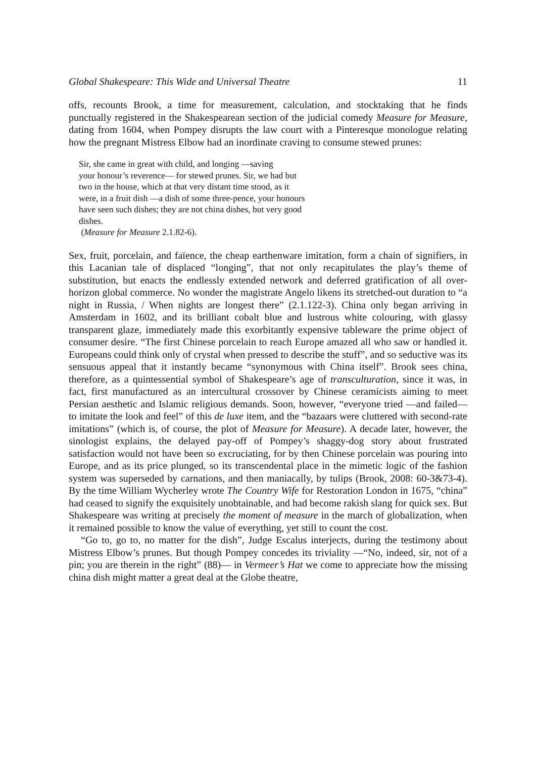Global Shakespeare: This Wide and Universal Theatre 11
offs, recounts Brook, a time for measurement, calculation, and stocktaking that he finds punctually registered in the Shakespearean section of the judicial comedy Measure for Measure, dating from 1604, when Pompey disrupts the law court with a Pinteresque monologue relating how the pregnant Mistress Elbow had an inordinate craving to consume stewed prunes:
Sir, she came in great with child, and longing —saving
your honour’s reverence— for stewed prunes. Sir, we had but
two in the house, which at that very distant time stood, as it
were, in a fruit dish —a dish of some three-pence, your honours
have seen such dishes; they are not china dishes, but very good
dishes.
(Measure for Measure 2.1.82-6).
Sex, fruit, porcelain, and faïence, the cheap earthenware imitation, form a chain of signifiers, in this Lacanian tale of displaced “longing”, that not only recapitulates the play’s theme of substitution, but enacts the endlessly extended network and deferred gratification of all over-horizon global commerce. No wonder the magistrate Angelo likens its stretched-out duration to “a night in Russia, / When nights are longest there” (2.1.122-3). China only began arriving in Amsterdam in 1602, and its brilliant cobalt blue and lustrous white colouring, with glassy transparent glaze, immediately made this exorbitantly expensive tableware the prime object of consumer desire. “The first Chinese porcelain to reach Europe amazed all who saw or handled it. Europeans could think only of crystal when pressed to describe the stuff”, and so seductive was its sensuous appeal that it instantly became “synonymous with China itself”. Brook sees china, therefore, as a quintessential symbol of Shakespeare’s age of transculturation, since it was, in fact, first manufactured as an intercultural crossover by Chinese ceramicists aiming to meet Persian aesthetic and Islamic religious demands. Soon, however, “everyone tried —and failed— to imitate the look and feel” of this de luxe item, and the “bazaars were cluttered with second-rate imitations” (which is, of course, the plot of Measure for Measure). A decade later, however, the sinologist explains, the delayed pay-off of Pompey’s shaggy-dog story about frustrated satisfaction would not have been so excruciating, for by then Chinese porcelain was pouring into Europe, and as its price plunged, so its transcendental place in the mimetic logic of the fashion system was superseded by carnations, and then maniacally, by tulips (Brook, 2008: 60-3&73-4). By the time William Wycherley wrote The Country Wife for Restoration London in 1675, “china” had ceased to signify the exquisitely unobtainable, and had become rakish slang for quick sex. But Shakespeare was writing at precisely the moment of measure in the march of globalization, when it remained possible to know the value of everything, yet still to count the cost.
“Go to, go to, no matter for the dish”, Judge Escalus interjects, during the testimony about Mistress Elbow’s prunes. But though Pompey concedes its triviality —“No, indeed, sir, not of a pin; you are therein in the right” (88)— in Vermeer’s Hat we come to appreciate how the missing china dish might matter a great deal at the Globe theatre,